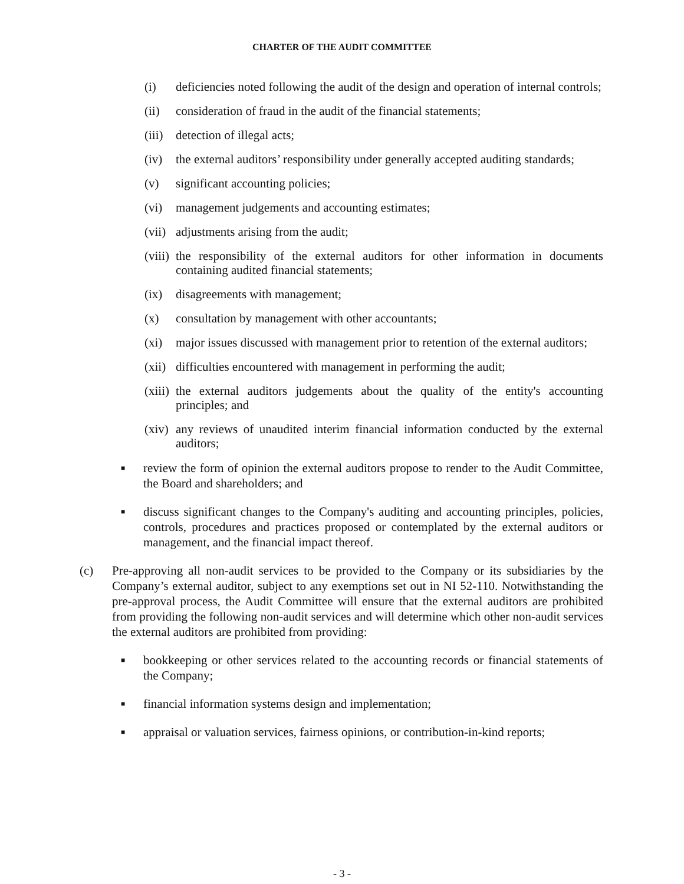CHARTER OF THE AUDIT COMMITTEE
(i) deficiencies noted following the audit of the design and operation of internal controls;
(ii) consideration of fraud in the audit of the financial statements;
(iii) detection of illegal acts;
(iv) the external auditors’ responsibility under generally accepted auditing standards;
(v) significant accounting policies;
(vi) management judgements and accounting estimates;
(vii) adjustments arising from the audit;
(viii) the responsibility of the external auditors for other information in documents containing audited financial statements;
(ix) disagreements with management;
(x) consultation by management with other accountants;
(xi) major issues discussed with management prior to retention of the external auditors;
(xii) difficulties encountered with management in performing the audit;
(xiii) the external auditors judgements about the quality of the entity's accounting principles; and
(xiv) any reviews of unaudited interim financial information conducted by the external auditors;
■ review the form of opinion the external auditors propose to render to the Audit Committee, the Board and shareholders; and
■ discuss significant changes to the Company's auditing and accounting principles, policies, controls, procedures and practices proposed or contemplated by the external auditors or management, and the financial impact thereof.
(c) Pre-approving all non-audit services to be provided to the Company or its subsidiaries by the Company’s external auditor, subject to any exemptions set out in NI 52-110. Notwithstanding the pre-approval process, the Audit Committee will ensure that the external auditors are prohibited from providing the following non-audit services and will determine which other non-audit services the external auditors are prohibited from providing:
■ bookkeeping or other services related to the accounting records or financial statements of the Company;
■ financial information systems design and implementation;
■ appraisal or valuation services, fairness opinions, or contribution-in-kind reports;
- 3 -